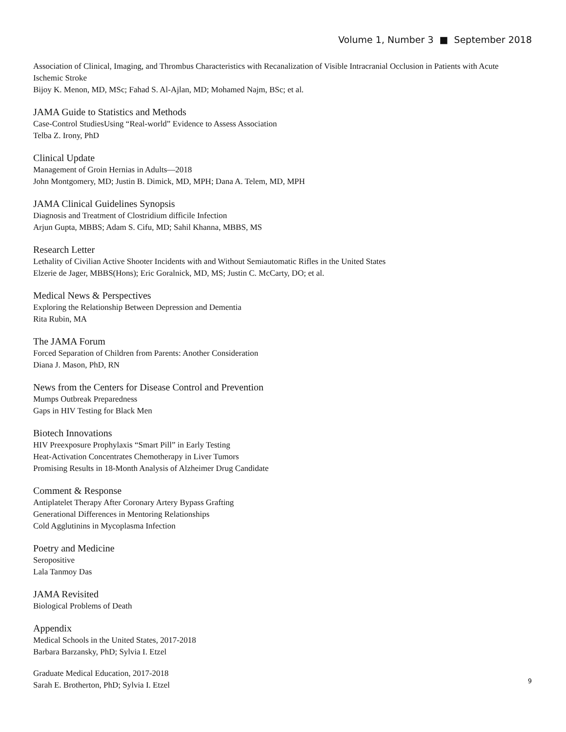Volume 1, Number 3 ■ September 2018
Association of Clinical, Imaging, and Thrombus Characteristics with Recanalization of Visible Intracranial Occlusion in Patients with Acute Ischemic Stroke
Bijoy K. Menon, MD, MSc; Fahad S. Al-Ajlan, MD; Mohamed Najm, BSc; et al.
JAMA Guide to Statistics and Methods
Case-Control StudiesUsing “Real-world” Evidence to Assess Association
Telba Z. Irony, PhD
Clinical Update
Management of Groin Hernias in Adults—2018
John Montgomery, MD; Justin B. Dimick, MD, MPH; Dana A. Telem, MD, MPH
JAMA Clinical Guidelines Synopsis
Diagnosis and Treatment of Clostridium difficile Infection
Arjun Gupta, MBBS; Adam S. Cifu, MD; Sahil Khanna, MBBS, MS
Research Letter
Lethality of Civilian Active Shooter Incidents with and Without Semiautomatic Rifles in the United States
Elzerie de Jager, MBBS(Hons); Eric Goralnick, MD, MS; Justin C. McCarty, DO; et al.
Medical News & Perspectives
Exploring the Relationship Between Depression and Dementia
Rita Rubin, MA
The JAMA Forum
Forced Separation of Children from Parents: Another Consideration
Diana J. Mason, PhD, RN
News from the Centers for Disease Control and Prevention
Mumps Outbreak Preparedness
Gaps in HIV Testing for Black Men
Biotech Innovations
HIV Preexposure Prophylaxis “Smart Pill” in Early Testing
Heat-Activation Concentrates Chemotherapy in Liver Tumors
Promising Results in 18-Month Analysis of Alzheimer Drug Candidate
Comment & Response
Antiplatelet Therapy After Coronary Artery Bypass Grafting
Generational Differences in Mentoring Relationships
Cold Agglutinins in Mycoplasma Infection
Poetry and Medicine
Seropositive
Lala Tanmoy Das
JAMA Revisited
Biological Problems of Death
Appendix
Medical Schools in the United States, 2017-2018
Barbara Barzansky, PhD; Sylvia I. Etzel
Graduate Medical Education, 2017-2018
Sarah E. Brotherton, PhD; Sylvia I. Etzel
9